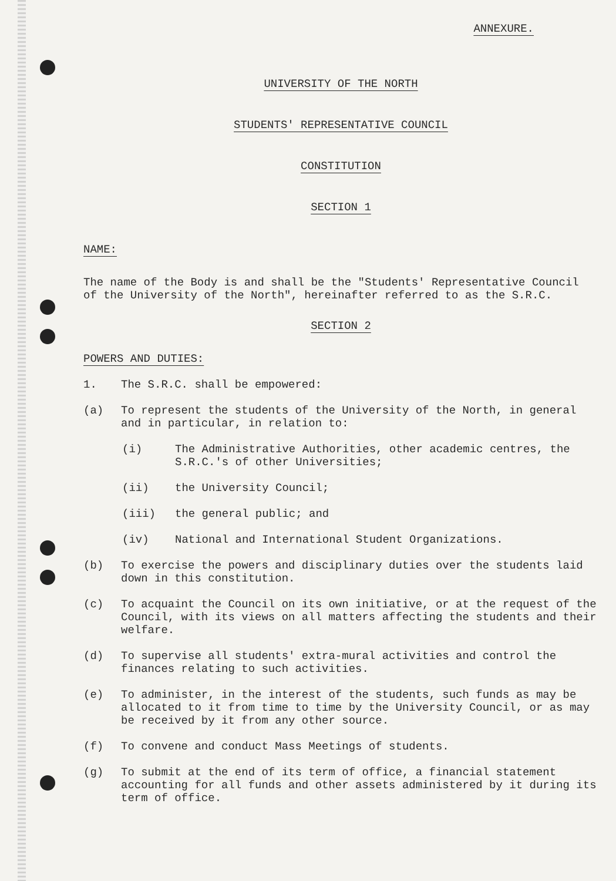ANNEXURE.
UNIVERSITY OF THE NORTH
STUDENTS' REPRESENTATIVE COUNCIL
CONSTITUTION
SECTION 1
NAME:
The name of the Body is and shall be the "Students' Representative Council of the University of the North", hereinafter referred to as the S.R.C.
SECTION 2
POWERS AND DUTIES:
1. The S.R.C. shall be empowered:
(a) To represent the students of the University of the North, in general and in particular, in relation to:
(i) The Administrative Authorities, other academic centres, the S.R.C.'s of other Universities;
(ii) the University Council;
(iii) the general public; and
(iv) National and International Student Organizations.
(b) To exercise the powers and disciplinary duties over the students laid down in this constitution.
(c) To acquaint the Council on its own initiative, or at the request of the Council, with its views on all matters affecting the students and their welfare.
(d) To supervise all students' extra-mural activities and control the finances relating to such activities.
(e) To administer, in the interest of the students, such funds as may be allocated to it from time to time by the University Council, or as may be received by it from any other source.
(f) To convene and conduct Mass Meetings of students.
(g) To submit at the end of its term of office, a financial statement accounting for all funds and other assets administered by it during its term of office.